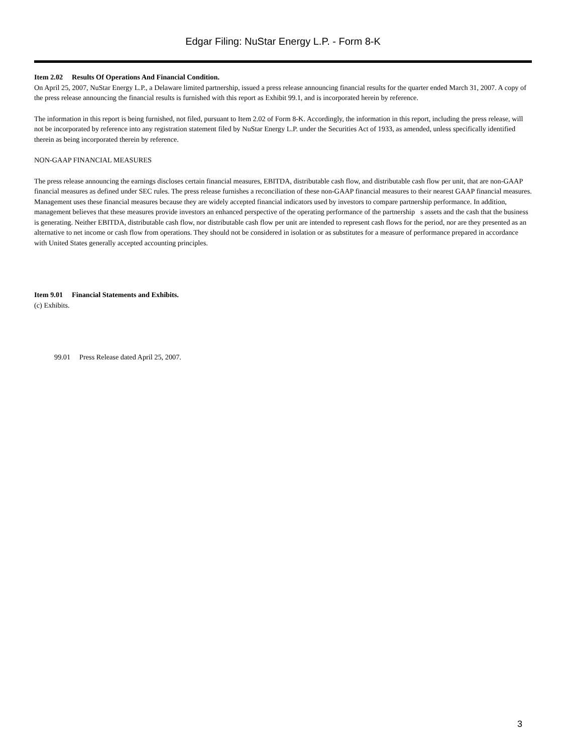Edgar Filing: NuStar Energy L.P. - Form 8-K
Item 2.02 Results Of Operations And Financial Condition.
On April 25, 2007, NuStar Energy L.P., a Delaware limited partnership, issued a press release announcing financial results for the quarter ended March 31, 2007. A copy of the press release announcing the financial results is furnished with this report as Exhibit 99.1, and is incorporated herein by reference.
The information in this report is being furnished, not filed, pursuant to Item 2.02 of Form 8-K. Accordingly, the information in this report, including the press release, will not be incorporated by reference into any registration statement filed by NuStar Energy L.P. under the Securities Act of 1933, as amended, unless specifically identified therein as being incorporated therein by reference.
NON-GAAP FINANCIAL MEASURES
The press release announcing the earnings discloses certain financial measures, EBITDA, distributable cash flow, and distributable cash flow per unit, that are non-GAAP financial measures as defined under SEC rules. The press release furnishes a reconciliation of these non-GAAP financial measures to their nearest GAAP financial measures. Management uses these financial measures because they are widely accepted financial indicators used by investors to compare partnership performance. In addition, management believes that these measures provide investors an enhanced perspective of the operating performance of the partnership s assets and the cash that the business is generating. Neither EBITDA, distributable cash flow, nor distributable cash flow per unit are intended to represent cash flows for the period, nor are they presented as an alternative to net income or cash flow from operations. They should not be considered in isolation or as substitutes for a measure of performance prepared in accordance with United States generally accepted accounting principles.
Item 9.01 Financial Statements and Exhibits.
(c) Exhibits.
99.01 Press Release dated April 25, 2007.
3